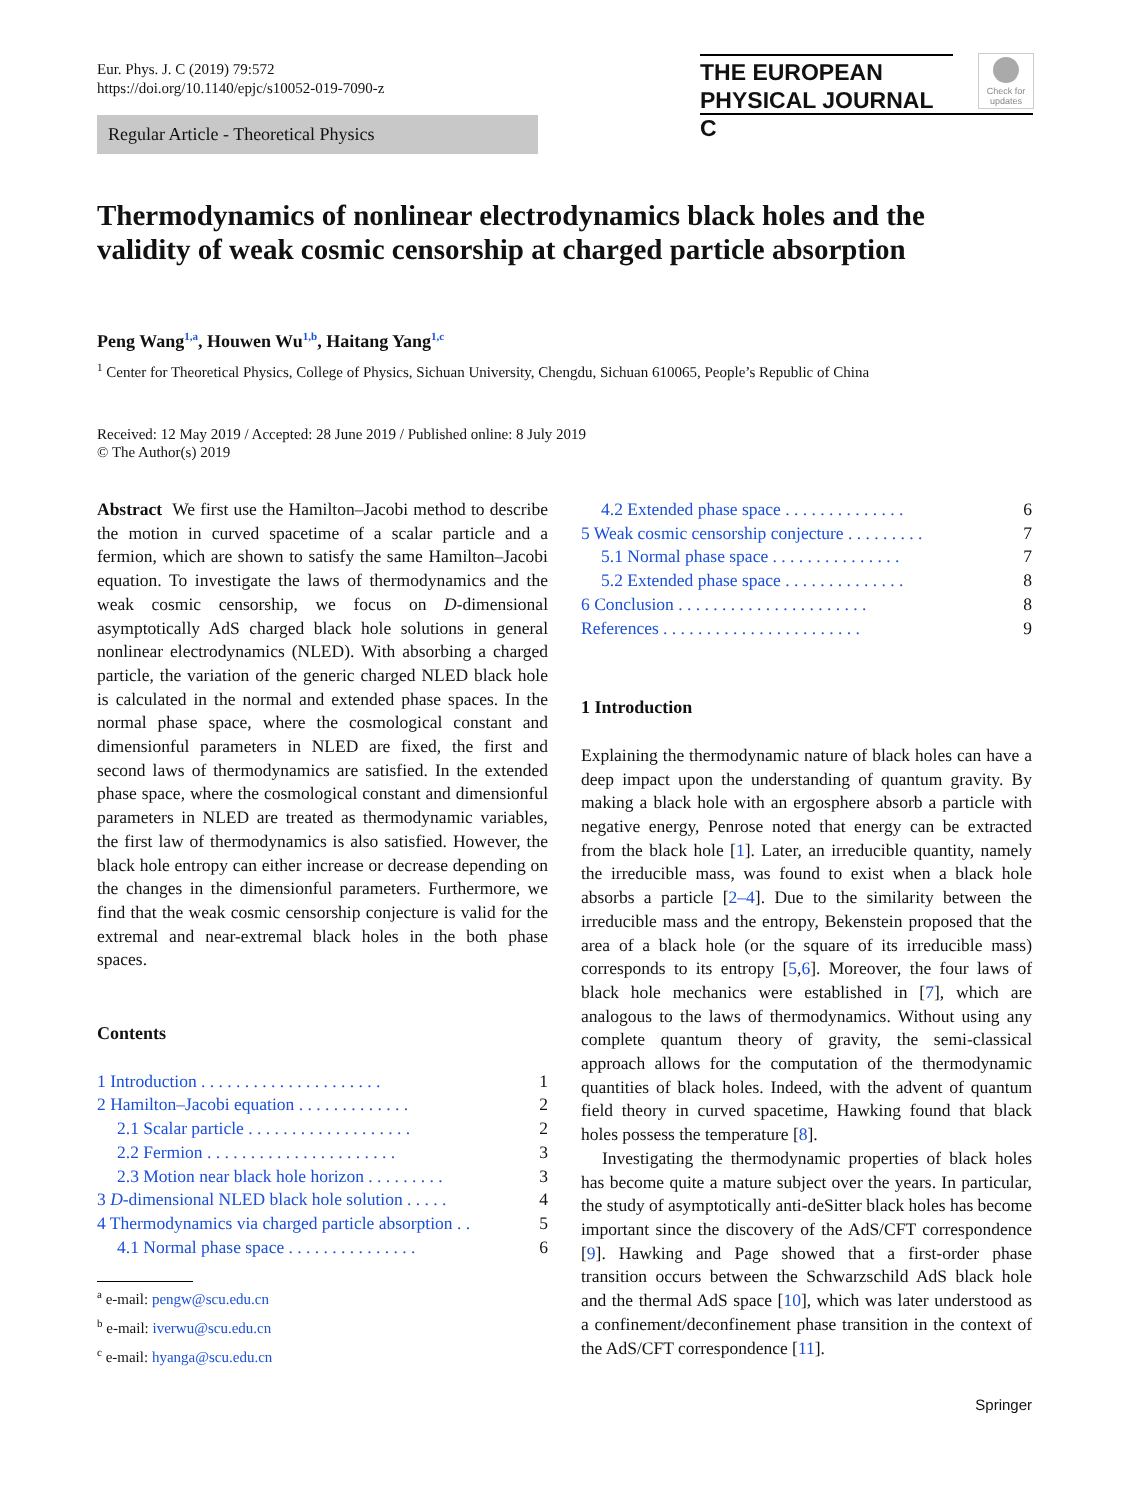Eur. Phys. J. C (2019) 79:572
https://doi.org/10.1140/epjc/s10052-019-7090-z
THE EUROPEAN
PHYSICAL JOURNAL C
Check for updates
Regular Article - Theoretical Physics
Thermodynamics of nonlinear electrodynamics black holes and the validity of weak cosmic censorship at charged particle absorption
Peng Wang<sup>1,a</sup>, Houwen Wu<sup>1,b</sup>, Haitang Yang<sup>1,c</sup>
<sup>1</sup> Center for Theoretical Physics, College of Physics, Sichuan University, Chengdu, Sichuan 610065, People’s Republic of China
Received: 12 May 2019 / Accepted: 28 June 2019 / Published online: 8 July 2019
© The Author(s) 2019
Abstract We first use the Hamilton–Jacobi method to describe the motion in curved spacetime of a scalar particle and a fermion, which are shown to satisfy the same Hamilton–Jacobi equation. To investigate the laws of thermodynamics and the weak cosmic censorship, we focus on D-dimensional asymptotically AdS charged black hole solutions in general nonlinear electrodynamics (NLED). With absorbing a charged particle, the variation of the generic charged NLED black hole is calculated in the normal and extended phase spaces. In the normal phase space, where the cosmological constant and dimensionful parameters in NLED are fixed, the first and second laws of thermodynamics are satisfied. In the extended phase space, where the cosmological constant and dimensionful parameters in NLED are treated as thermodynamic variables, the first law of thermodynamics is also satisfied. However, the black hole entropy can either increase or decrease depending on the changes in the dimensionful parameters. Furthermore, we find that the weak cosmic censorship conjecture is valid for the extremal and near-extremal black holes in the both phase spaces.
Contents
1 Introduction . . . . . . . . . . . . . . . . . . . . . 1
2 Hamilton–Jacobi equation . . . . . . . . . . . . . 2
2.1 Scalar particle . . . . . . . . . . . . . . . . . . . 2
2.2 Fermion . . . . . . . . . . . . . . . . . . . . . . 3
2.3 Motion near black hole horizon . . . . . . . . . 3
3 D-dimensional NLED black hole solution . . . . . 4
4 Thermodynamics via charged particle absorption . . 5
4.1 Normal phase space . . . . . . . . . . . . . . . 6
<sup>a</sup> e-mail: pengw@scu.edu.cn
<sup>b</sup> e-mail: iverwu@scu.edu.cn
<sup>c</sup> e-mail: hyanga@scu.edu.cn
4.2 Extended phase space . . . . . . . . . . . . . . 6
5 Weak cosmic censorship conjecture . . . . . . . . . 7
5.1 Normal phase space . . . . . . . . . . . . . . . 7
5.2 Extended phase space . . . . . . . . . . . . . . 8
6 Conclusion . . . . . . . . . . . . . . . . . . . . . . 8
References . . . . . . . . . . . . . . . . . . . . . . . 9
1 Introduction
Explaining the thermodynamic nature of black holes can have a deep impact upon the understanding of quantum gravity. By making a black hole with an ergosphere absorb a particle with negative energy, Penrose noted that energy can be extracted from the black hole [1]. Later, an irreducible quantity, namely the irreducible mass, was found to exist when a black hole absorbs a particle [2–4]. Due to the similarity between the irreducible mass and the entropy, Bekenstein proposed that the area of a black hole (or the square of its irreducible mass) corresponds to its entropy [5,6]. Moreover, the four laws of black hole mechanics were established in [7], which are analogous to the laws of thermodynamics. Without using any complete quantum theory of gravity, the semi-classical approach allows for the computation of the thermodynamic quantities of black holes. Indeed, with the advent of quantum field theory in curved spacetime, Hawking found that black holes possess the temperature [8].
Investigating the thermodynamic properties of black holes has become quite a mature subject over the years. In particular, the study of asymptotically anti-deSitter black holes has become important since the discovery of the AdS/CFT correspondence [9]. Hawking and Page showed that a first-order phase transition occurs between the Schwarzschild AdS black hole and the thermal AdS space [10], which was later understood as a confinement/deconfinement phase transition in the context of the AdS/CFT correspondence [11].
Springer